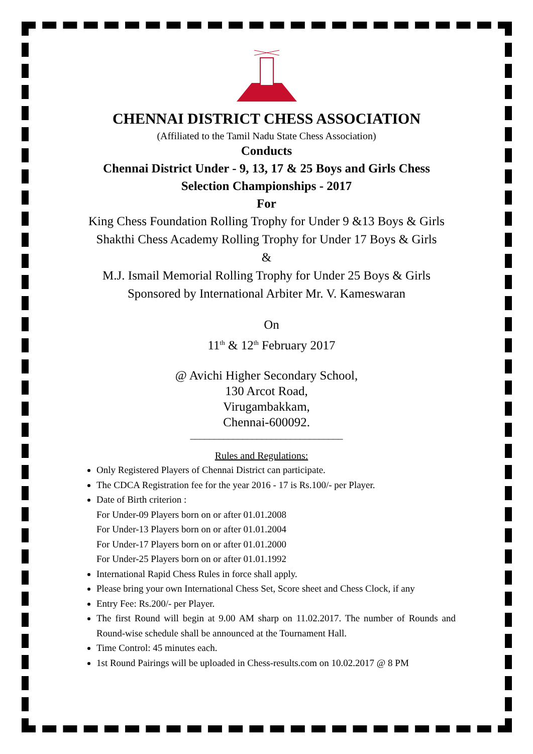CHENNAI DISTRICT CHESS ASSOCIATION
(Affiliated to the Tamil Nadu State Chess Association)
Conducts
Chennai District Under - 9, 13, 17 & 25 Boys and Girls Chess
Selection Championships - 2017
For
King Chess Foundation Rolling Trophy for Under 9 &13 Boys & Girls
Shakthi Chess Academy Rolling Trophy for Under 17 Boys & Girls
&
M.J. Ismail Memorial Rolling Trophy for Under 25 Boys & Girls
Sponsored by International Arbiter Mr. V. Kameswaran
On
11<sup>th</sup> & 12<sup>th</sup> February 2017
@ Avichi Higher Secondary School,
130 Arcot Road,
Virugambakkam,
Chennai-600092.
________________________________
Rules and Regulations:
Only Registered Players of Chennai District can participate.
The CDCA Registration fee for the year 2016 - 17 is Rs.100/- per Player.
Date of Birth criterion :
For Under-09 Players born on or after 01.01.2008
For Under-13 Players born on or after 01.01.2004
For Under-17 Players born on or after 01.01.2000
For Under-25 Players born on or after 01.01.1992
International Rapid Chess Rules in force shall apply.
Please bring your own International Chess Set, Score sheet and Chess Clock, if any
Entry Fee: Rs.200/- per Player.
The first Round will begin at 9.00 AM sharp on 11.02.2017. The number of Rounds and Round-wise schedule shall be announced at the Tournament Hall.
Time Control: 45 minutes each.
1st Round Pairings will be uploaded in Chess-results.com on 10.02.2017 @ 8 PM